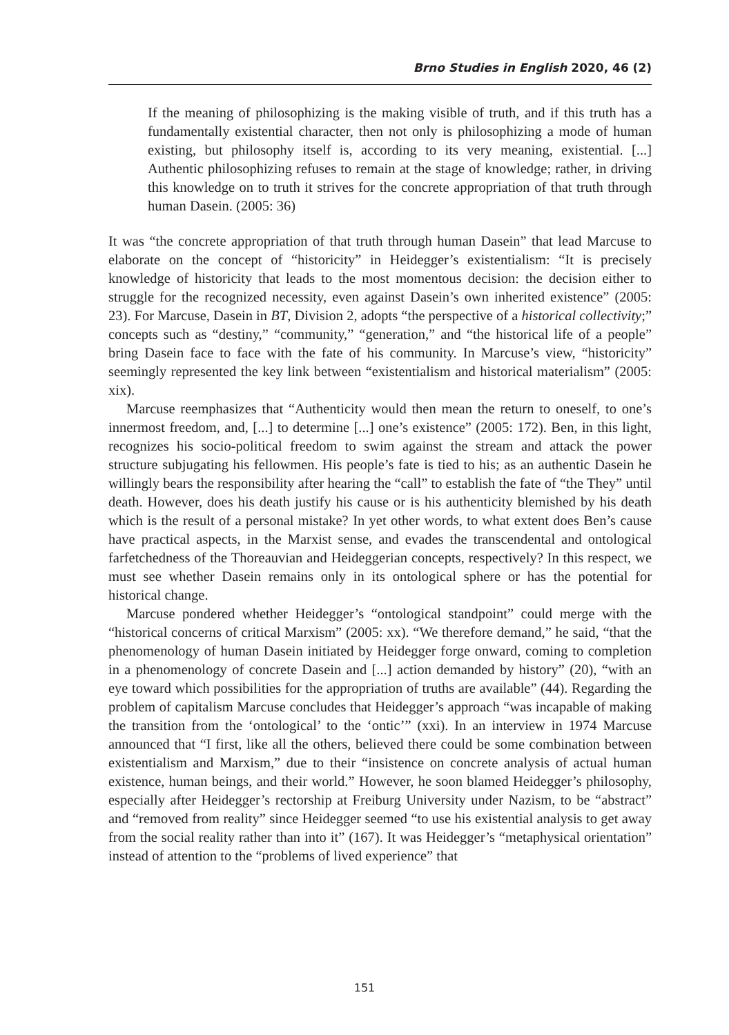Brno Studies in English 2020, 46 (2)
If the meaning of philosophizing is the making visible of truth, and if this truth has a fundamentally existential character, then not only is philosophizing a mode of human existing, but philosophy itself is, according to its very meaning, existential. [...] Authentic philosophizing refuses to remain at the stage of knowledge; rather, in driving this knowledge on to truth it strives for the concrete appropriation of that truth through human Dasein. (2005: 36)
It was “the concrete appropriation of that truth through human Dasein” that lead Marcuse to elaborate on the concept of “historicity” in Heidegger’s existentialism: “It is precisely knowledge of historicity that leads to the most momentous decision: the decision either to struggle for the recognized necessity, even against Dasein’s own inherited existence” (2005: 23). For Marcuse, Dasein in BT, Division 2, adopts “the perspective of a historical collectivity;” concepts such as “destiny,” “community,” “generation,” and “the historical life of a people” bring Dasein face to face with the fate of his community. In Marcuse’s view, “historicity” seemingly represented the key link between “existentialism and historical materialism” (2005: xix).
Marcuse reemphasizes that “Authenticity would then mean the return to oneself, to one’s innermost freedom, and, [...] to determine [...] one’s existence” (2005: 172). Ben, in this light, recognizes his socio-political freedom to swim against the stream and attack the power structure subjugating his fellowmen. His people’s fate is tied to his; as an authentic Dasein he willingly bears the responsibility after hearing the “call” to establish the fate of “the They” until death. However, does his death justify his cause or is his authenticity blemished by his death which is the result of a personal mistake? In yet other words, to what extent does Ben’s cause have practical aspects, in the Marxist sense, and evades the transcendental and ontological farfetchedness of the Thoreauvian and Heideggerian concepts, respectively? In this respect, we must see whether Dasein remains only in its ontological sphere or has the potential for historical change.
Marcuse pondered whether Heidegger’s “ontological standpoint” could merge with the “historical concerns of critical Marxism” (2005: xx). “We therefore demand,” he said, “that the phenomenology of human Dasein initiated by Heidegger forge onward, coming to completion in a phenomenology of concrete Dasein and [...] action demanded by history” (20), “with an eye toward which possibilities for the appropriation of truths are available” (44). Regarding the problem of capitalism Marcuse concludes that Heidegger’s approach “was incapable of making the transition from the ‘ontological’ to the ‘ontic’” (xxi). In an interview in 1974 Marcuse announced that “I first, like all the others, believed there could be some combination between existentialism and Marxism,” due to their “insistence on concrete analysis of actual human existence, human beings, and their world.” However, he soon blamed Heidegger’s philosophy, especially after Heidegger’s rectorship at Freiburg University under Nazism, to be “abstract” and “removed from reality” since Heidegger seemed “to use his existential analysis to get away from the social reality rather than into it” (167). It was Heidegger’s “metaphysical orientation” instead of attention to the “problems of lived experience” that
151